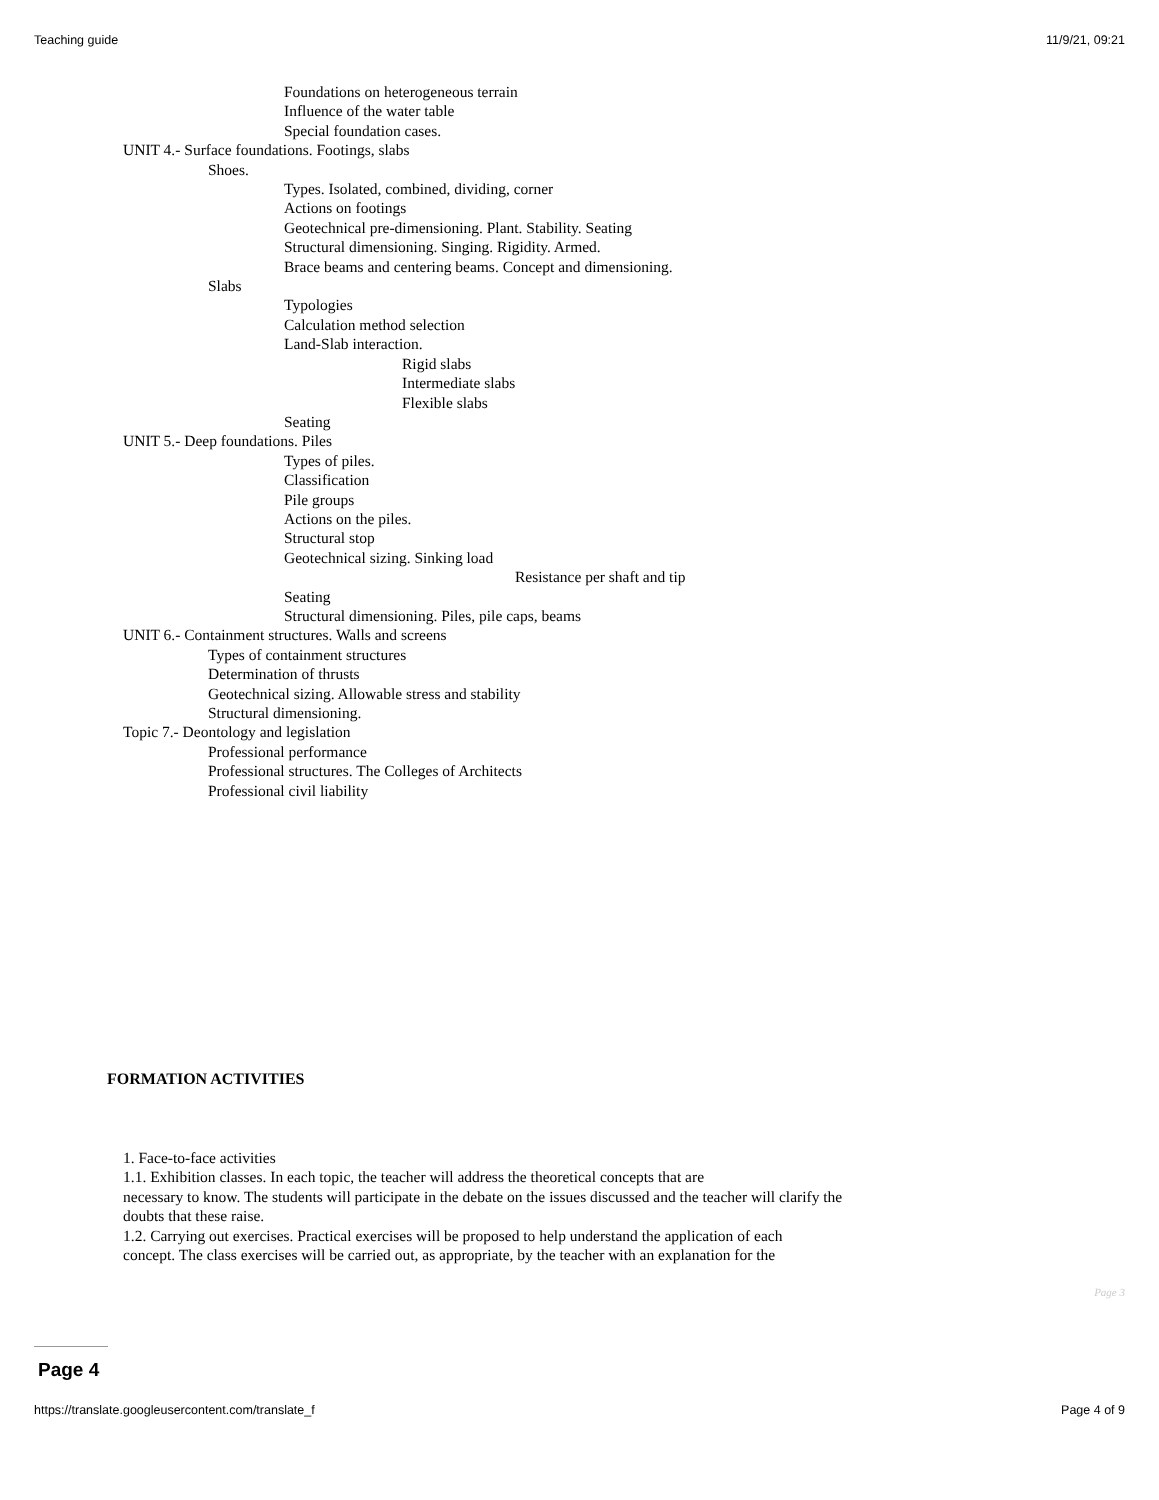Teaching guide 11/9/21, 09:21
Foundations on heterogeneous terrain
Influence of the water table
Special foundation cases.
UNIT 4.- Surface foundations. Footings, slabs
Shoes.
Types. Isolated, combined, dividing, corner
Actions on footings
Geotechnical pre-dimensioning. Plant. Stability. Seating
Structural dimensioning. Singing. Rigidity. Armed.
Brace beams and centering beams. Concept and dimensioning.
Slabs
Typologies
Calculation method selection
Land-Slab interaction.
Rigid slabs
Intermediate slabs
Flexible slabs
Seating
UNIT 5.- Deep foundations. Piles
Types of piles.
Classification
Pile groups
Actions on the piles.
Structural stop
Geotechnical sizing. Sinking load
Resistance per shaft and tip
Seating
Structural dimensioning. Piles, pile caps, beams
UNIT 6.- Containment structures. Walls and screens
Types of containment structures
Determination of thrusts
Geotechnical sizing. Allowable stress and stability
Structural dimensioning.
Topic 7.- Deontology and legislation
Professional performance
Professional structures. The Colleges of Architects
Professional civil liability
FORMATION ACTIVITIES
1. Face-to-face activities
1.1. Exhibition classes. In each topic, the teacher will address the theoretical concepts that are
necessary to know. The students will participate in the debate on the issues discussed and the teacher will clarify the
doubts that these raise.
1.2. Carrying out exercises. Practical exercises will be proposed to help understand the application of each
concept. The class exercises will be carried out, as appropriate, by the teacher with an explanation for the
Page 3
Page 4
https://translate.googleusercontent.com/translate_f Page 4 of 9